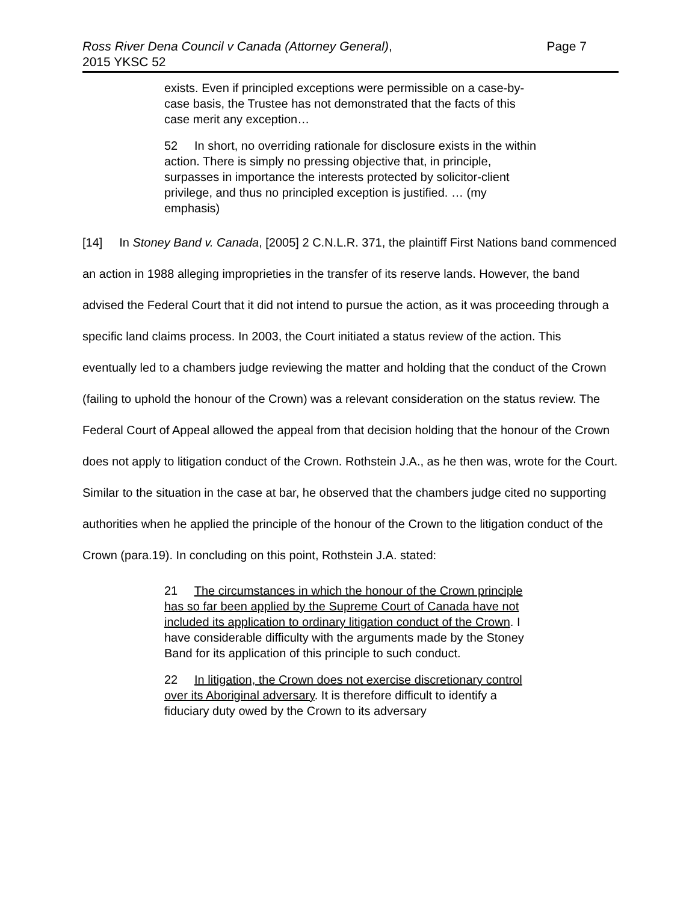Ross River Dena Council v Canada (Attorney General),
2015 YKSC 52
Page 7
exists. Even if principled exceptions were permissible on a case-by-case basis, the Trustee has not demonstrated that the facts of this case merit any exception…
52 In short, no overriding rationale for disclosure exists in the within action. There is simply no pressing objective that, in principle, surpasses in importance the interests protected by solicitor-client privilege, and thus no principled exception is justified. … (my emphasis)
[14] In Stoney Band v. Canada, [2005] 2 C.N.L.R. 371, the plaintiff First Nations band commenced an action in 1988 alleging improprieties in the transfer of its reserve lands. However, the band advised the Federal Court that it did not intend to pursue the action, as it was proceeding through a specific land claims process. In 2003, the Court initiated a status review of the action. This eventually led to a chambers judge reviewing the matter and holding that the conduct of the Crown (failing to uphold the honour of the Crown) was a relevant consideration on the status review. The Federal Court of Appeal allowed the appeal from that decision holding that the honour of the Crown does not apply to litigation conduct of the Crown. Rothstein J.A., as he then was, wrote for the Court. Similar to the situation in the case at bar, he observed that the chambers judge cited no supporting authorities when he applied the principle of the honour of the Crown to the litigation conduct of the Crown (para.19). In concluding on this point, Rothstein J.A. stated:
21 The circumstances in which the honour of the Crown principle has so far been applied by the Supreme Court of Canada have not included its application to ordinary litigation conduct of the Crown. I have considerable difficulty with the arguments made by the Stoney Band for its application of this principle to such conduct.
22 In litigation, the Crown does not exercise discretionary control over its Aboriginal adversary. It is therefore difficult to identify a fiduciary duty owed by the Crown to its adversary